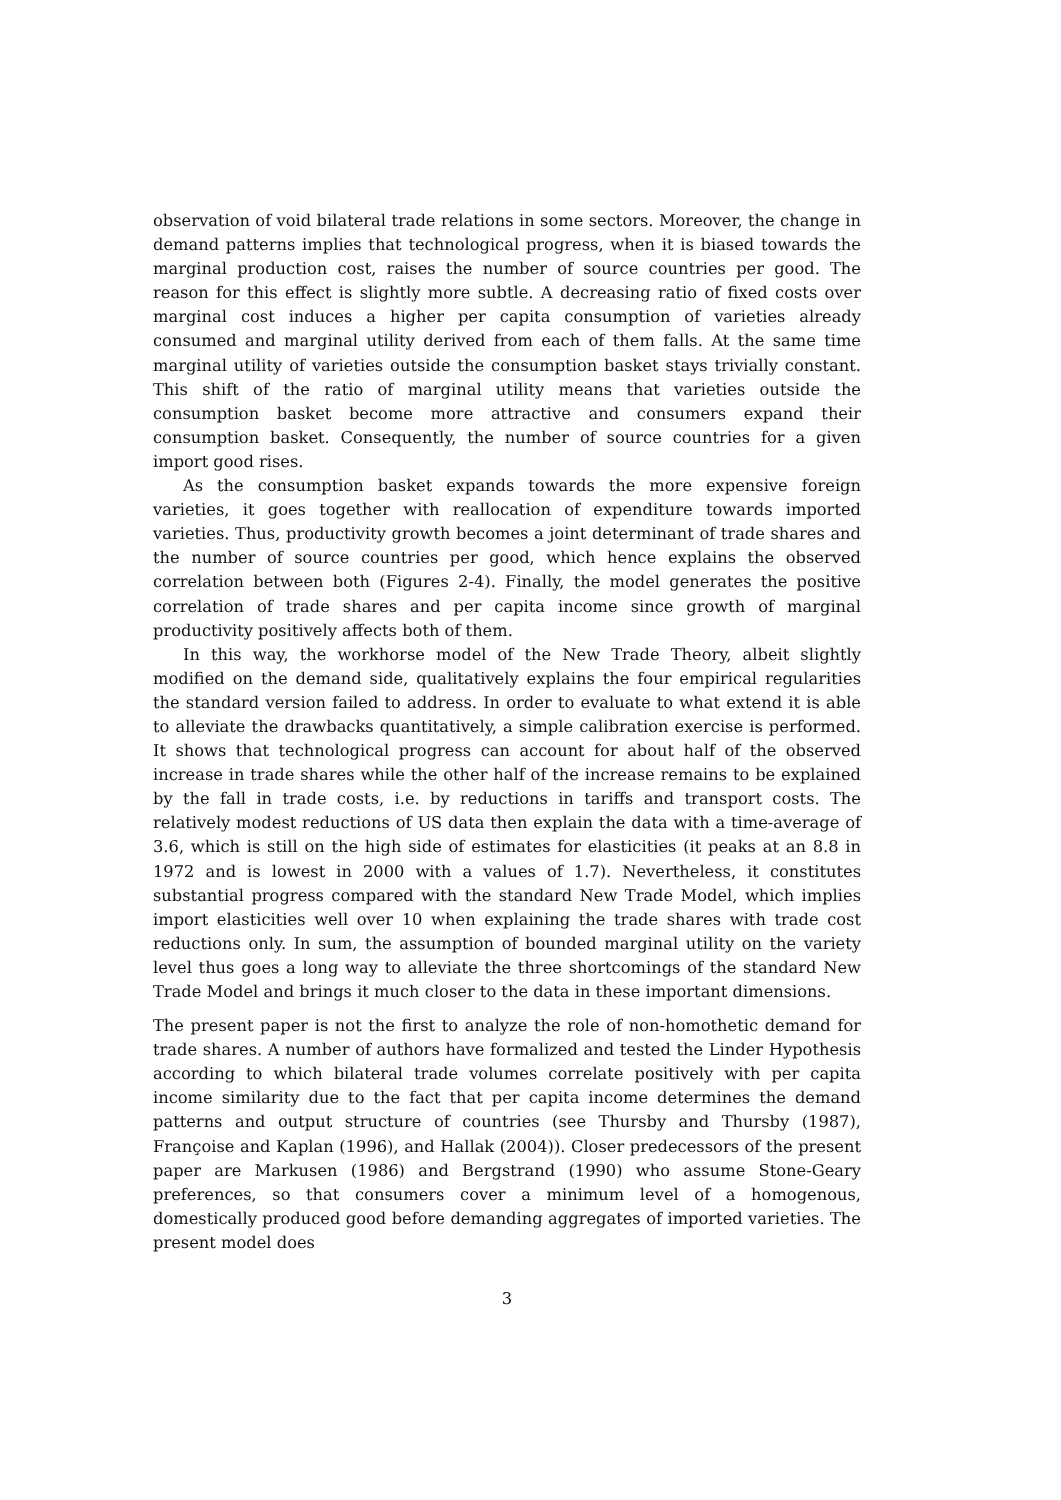observation of void bilateral trade relations in some sectors. Moreover, the change in demand patterns implies that technological progress, when it is biased towards the marginal production cost, raises the number of source countries per good. The reason for this effect is slightly more subtle. A decreasing ratio of fixed costs over marginal cost induces a higher per capita consumption of varieties already consumed and marginal utility derived from each of them falls. At the same time marginal utility of varieties outside the consumption basket stays trivially constant. This shift of the ratio of marginal utility means that varieties outside the consumption basket become more attractive and consumers expand their consumption basket. Consequently, the number of source countries for a given import good rises.
As the consumption basket expands towards the more expensive foreign varieties, it goes together with reallocation of expenditure towards imported varieties. Thus, productivity growth becomes a joint determinant of trade shares and the number of source countries per good, which hence explains the observed correlation between both (Figures 2-4). Finally, the model generates the positive correlation of trade shares and per capita income since growth of marginal productivity positively affects both of them.
In this way, the workhorse model of the New Trade Theory, albeit slightly modified on the demand side, qualitatively explains the four empirical regularities the standard version failed to address. In order to evaluate to what extend it is able to alleviate the drawbacks quantitatively, a simple calibration exercise is performed. It shows that technological progress can account for about half of the observed increase in trade shares while the other half of the increase remains to be explained by the fall in trade costs, i.e. by reductions in tariffs and transport costs. The relatively modest reductions of US data then explain the data with a time-average of 3.6, which is still on the high side of estimates for elasticities (it peaks at an 8.8 in 1972 and is lowest in 2000 with a values of 1.7). Nevertheless, it constitutes substantial progress compared with the standard New Trade Model, which implies import elasticities well over 10 when explaining the trade shares with trade cost reductions only. In sum, the assumption of bounded marginal utility on the variety level thus goes a long way to alleviate the three shortcomings of the standard New Trade Model and brings it much closer to the data in these important dimensions.
The present paper is not the first to analyze the role of non-homothetic demand for trade shares. A number of authors have formalized and tested the Linder Hypothesis according to which bilateral trade volumes correlate positively with per capita income similarity due to the fact that per capita income determines the demand patterns and output structure of countries (see Thursby and Thursby (1987), Françoise and Kaplan (1996), and Hallak (2004)). Closer predecessors of the present paper are Markusen (1986) and Bergstrand (1990) who assume Stone-Geary preferences, so that consumers cover a minimum level of a homogenous, domestically produced good before demanding aggregates of imported varieties. The present model does
3